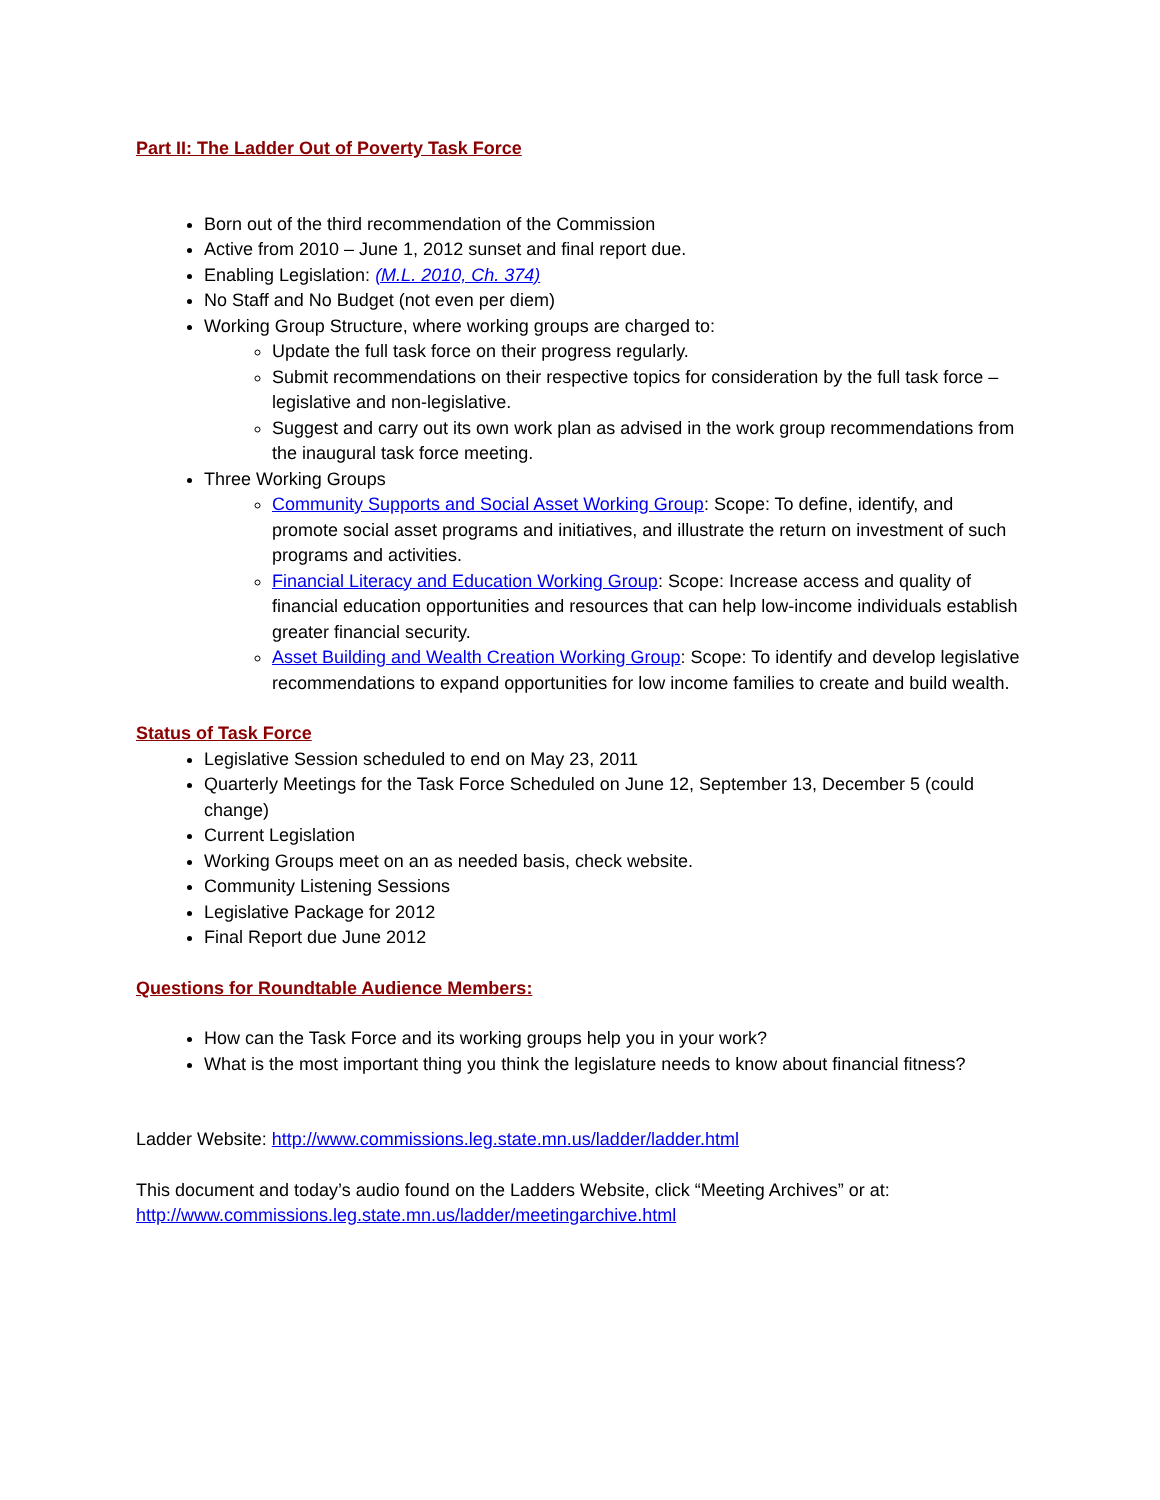Part II: The Ladder Out of Poverty Task Force
Born out of the third recommendation of the Commission
Active from 2010 – June 1, 2012 sunset and final report due.
Enabling Legislation: (M.L. 2010, Ch. 374)
No Staff and No Budget (not even per diem)
Working Group Structure, where working groups are charged to:
Update the full task force on their progress regularly.
Submit recommendations on their respective topics for consideration by the full task force – legislative and non-legislative.
Suggest and carry out its own work plan as advised in the work group recommendations from the inaugural task force meeting.
Three Working Groups
Community Supports and Social Asset Working Group: Scope: To define, identify, and promote social asset programs and initiatives, and illustrate the return on investment of such programs and activities.
Financial Literacy and Education Working Group: Scope: Increase access and quality of financial education opportunities and resources that can help low-income individuals establish greater financial security.
Asset Building and Wealth Creation Working Group: Scope: To identify and develop legislative recommendations to expand opportunities for low income families to create and build wealth.
Status of Task Force
Legislative Session scheduled to end on May 23, 2011
Quarterly Meetings for the Task Force Scheduled on June 12, September 13, December 5 (could change)
Current Legislation
Working Groups meet on an as needed basis, check website.
Community Listening Sessions
Legislative Package for 2012
Final Report due June 2012
Questions for Roundtable Audience Members:
How can the Task Force and its working groups help you in your work?
What is the most important thing you think the legislature needs to know about financial fitness?
Ladder Website: http://www.commissions.leg.state.mn.us/ladder/ladder.html
This document and today’s audio found on the Ladders Website, click “Meeting Archives” or at: http://www.commissions.leg.state.mn.us/ladder/meetingarchive.html